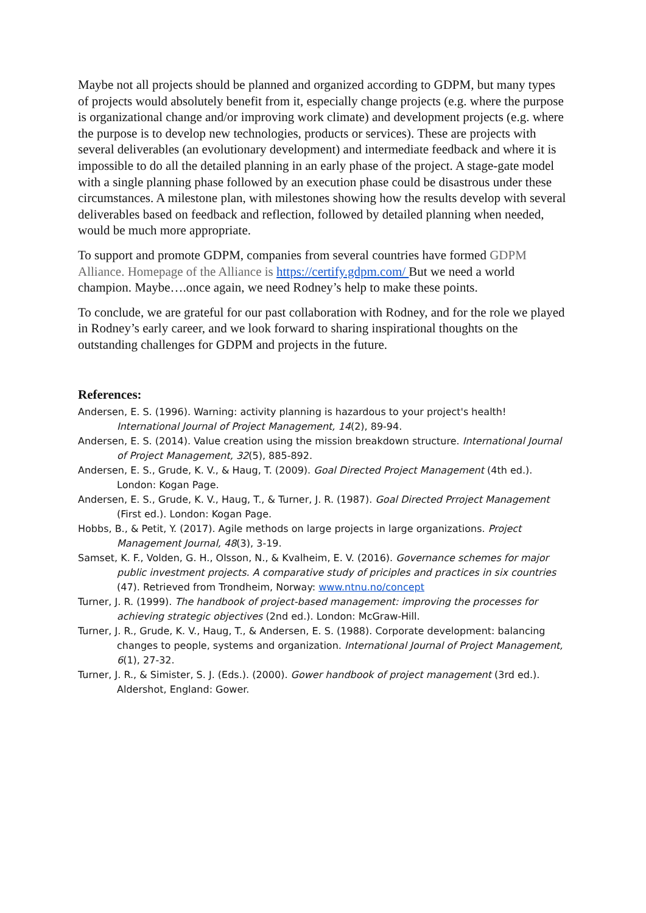Maybe not all projects should be planned and organized according to GDPM, but many types of projects would absolutely benefit from it, especially change projects (e.g. where the purpose is organizational change and/or improving work climate) and development projects (e.g. where the purpose is to develop new technologies, products or services). These are projects with several deliverables (an evolutionary development) and intermediate feedback and where it is impossible to do all the detailed planning in an early phase of the project. A stage-gate model with a single planning phase followed by an execution phase could be disastrous under these circumstances. A milestone plan, with milestones showing how the results develop with several deliverables based on feedback and reflection, followed by detailed planning when needed, would be much more appropriate.
To support and promote GDPM, companies from several countries have formed GDPM Alliance. Homepage of the Alliance is https://certify.gdpm.com/ But we need a world champion. Maybe….once again, we need Rodney’s help to make these points.
To conclude, we are grateful for our past collaboration with Rodney, and for the role we played in Rodney’s early career, and we look forward to sharing inspirational thoughts on the outstanding challenges for GDPM and projects in the future.
References:
Andersen, E. S. (1996). Warning: activity planning is hazardous to your project's health! International Journal of Project Management, 14(2), 89-94.
Andersen, E. S. (2014). Value creation using the mission breakdown structure. International Journal of Project Management, 32(5), 885-892.
Andersen, E. S., Grude, K. V., & Haug, T. (2009). Goal Directed Project Management (4th ed.). London: Kogan Page.
Andersen, E. S., Grude, K. V., Haug, T., & Turner, J. R. (1987). Goal Directed Prroject Management (First ed.). London: Kogan Page.
Hobbs, B., & Petit, Y. (2017). Agile methods on large projects in large organizations. Project Management Journal, 48(3), 3-19.
Samset, K. F., Volden, G. H., Olsson, N., & Kvalheim, E. V. (2016). Governance schemes for major public investment projects. A comparative study of priciples and practices in six countries (47). Retrieved from Trondheim, Norway: www.ntnu.no/concept
Turner, J. R. (1999). The handbook of project-based management: improving the processes for achieving strategic objectives (2nd ed.). London: McGraw-Hill.
Turner, J. R., Grude, K. V., Haug, T., & Andersen, E. S. (1988). Corporate development: balancing changes to people, systems and organization. International Journal of Project Management, 6(1), 27-32.
Turner, J. R., & Simister, S. J. (Eds.). (2000). Gower handbook of project management (3rd ed.). Aldershot, England: Gower.